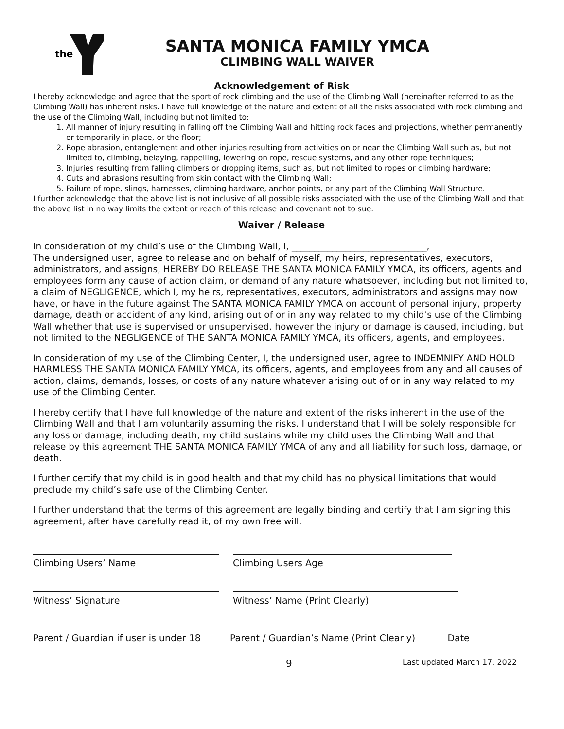the
SANTA MONICA FAMILY YMCA
CLIMBING WALL WAIVER
Acknowledgement of Risk
I hereby acknowledge and agree that the sport of rock climbing and the use of the Climbing Wall (hereinafter referred to as the Climbing Wall) has inherent risks. I have full knowledge of the nature and extent of all the risks associated with rock climbing and the use of the Climbing Wall, including but not limited to:
1. All manner of injury resulting in falling off the Climbing Wall and hitting rock faces and projections, whether permanently or temporarily in place, or the floor;
2. Rope abrasion, entanglement and other injuries resulting from activities on or near the Climbing Wall such as, but not limited to, climbing, belaying, rappelling, lowering on rope, rescue systems, and any other rope techniques;
3. Injuries resulting from falling climbers or dropping items, such as, but not limited to ropes or climbing hardware;
4. Cuts and abrasions resulting from skin contact with the Climbing Wall;
5. Failure of rope, slings, harnesses, climbing hardware, anchor points, or any part of the Climbing Wall Structure.
I further acknowledge that the above list is not inclusive of all possible risks associated with the use of the Climbing Wall and that the above list in no way limits the extent or reach of this release and covenant not to sue.
Waiver / Release
In consideration of my child’s use of the Climbing Wall, I, ______________________________,
The undersigned user, agree to release and on behalf of myself, my heirs, representatives, executors, administrators, and assigns, HEREBY DO RELEASE THE SANTA MONICA FAMILY YMCA, its officers, agents and employees form any cause of action claim, or demand of any nature whatsoever, including but not limited to, a claim of NEGLIGENCE, which I, my heirs, representatives, executors, administrators and assigns may now have, or have in the future against The SANTA MONICA FAMILY YMCA on account of personal injury, property damage, death or accident of any kind, arising out of or in any way related to my child’s use of the Climbing Wall whether that use is supervised or unsupervised, however the injury or damage is caused, including, but not limited to the NEGLIGENCE of THE SANTA MONICA FAMILY YMCA, its officers, agents, and employees.
In consideration of my use of the Climbing Center, I, the undersigned user, agree to INDEMNIFY AND HOLD HARMLESS THE SANTA MONICA FAMILY YMCA, its officers, agents, and employees from any and all causes of action, claims, demands, losses, or costs of any nature whatever arising out of or in any way related to my use of the Climbing Center.
I hereby certify that I have full knowledge of the nature and extent of the risks inherent in the use of the Climbing Wall and that I am voluntarily assuming the risks. I understand that I will be solely responsible for any loss or damage, including death, my child sustains while my child uses the Climbing Wall and that release by this agreement THE SANTA MONICA FAMILY YMCA of any and all liability for such loss, damage, or death.
I further certify that my child is in good health and that my child has no physical limitations that would preclude my child’s safe use of the Climbing Center.
I further understand that the terms of this agreement are legally binding and certify that I am signing this agreement, after have carefully read it, of my own free will.
Climbing Users’ Name Climbing Users Age
Witness’ Signature Witness’ Name (Print Clearly)
Parent / Guardian if user is under 18
Parent / Guardian’s Name (Print Clearly)
Date
9
Last updated March 17, 2022